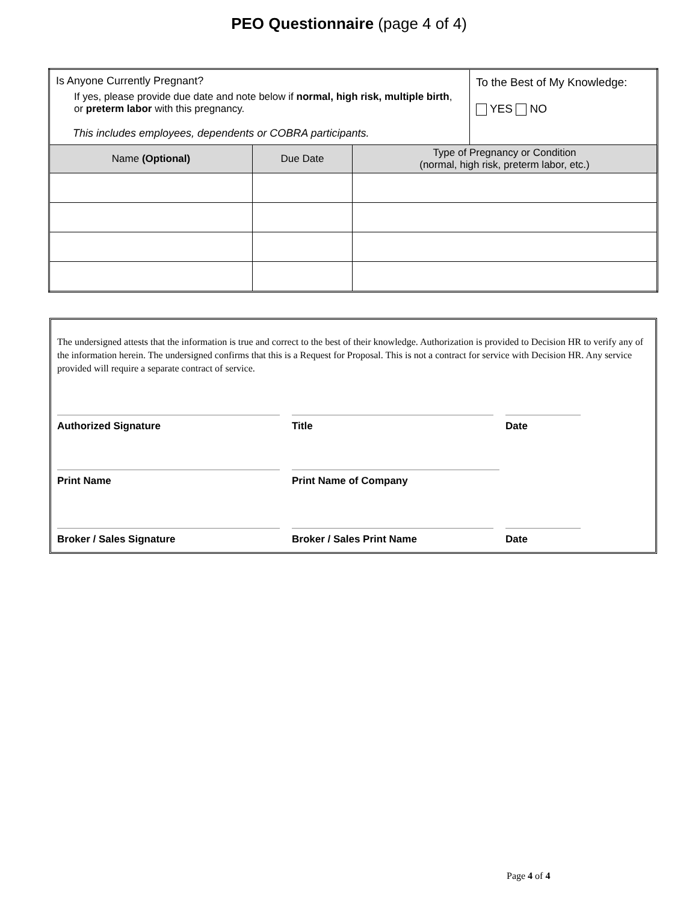PEO Questionnaire (page 4 of 4)
| Is Anyone Currently Pregnant? If yes, please provide due date and note below if normal, high risk, multiple birth , or preterm labor with this pregnancy. This includes employees, dependents or COBRA participants. | | | To the Best of My Knowledge: YES NO |
| Name (Optional) | Due Date | Type of Pregnancy or Condition (normal, high risk, preterm labor, etc.) | |
The undersigned attests that the information is true and correct to the best of their knowledge. Authorization is provided to Decision HR to verify any of the information herein. The undersigned confirms that this is a Request for Proposal. This is not a contract for service with Decision HR. Any service provided will require a separate contract of service.
Authorized Signature Title Date
Print Name Print Name of Company
Broker / Sales Signature Broker / Sales Print Name Date
Page 4 of 4